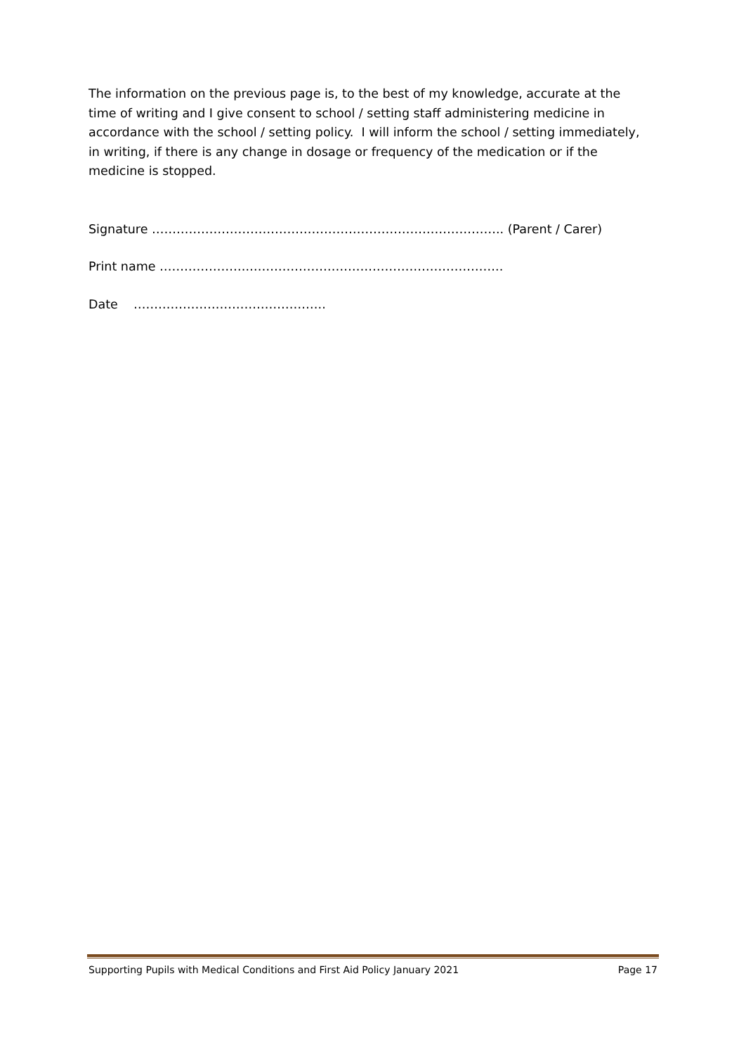The information on the previous page is, to the best of my knowledge, accurate at the time of writing and I give consent to school / setting staff administering medicine in accordance with the school / setting policy. I will inform the school / setting immediately, in writing, if there is any change in dosage or frequency of the medication or if the medicine is stopped.
Signature ………………………………………………………………………….. (Parent / Carer)
Print name ………………….……………………………………………………..
Date ………………………………………..
Supporting Pupils with Medical Conditions and First Aid Policy January 2021 Page 17